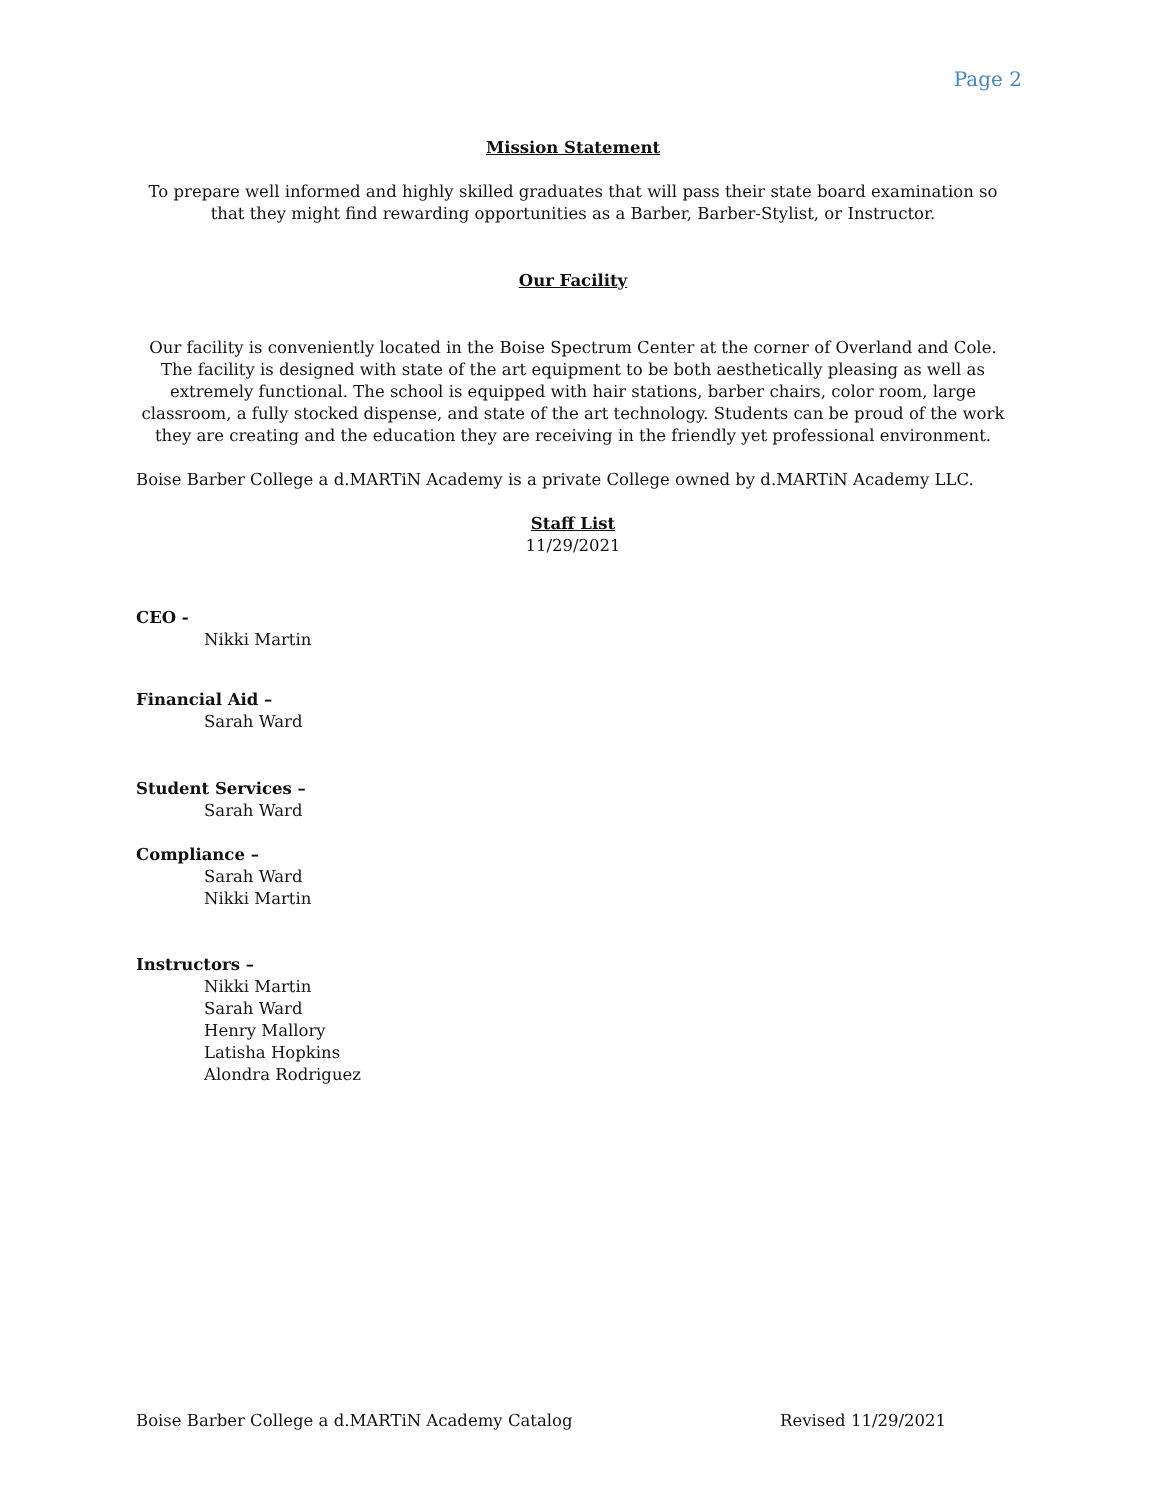Page 2
Mission Statement
To prepare well informed and highly skilled graduates that will pass their state board examination so that they might find rewarding opportunities as a Barber, Barber-Stylist, or Instructor.
Our Facility
Our facility is conveniently located in the Boise Spectrum Center at the corner of Overland and Cole. The facility is designed with state of the art equipment to be both aesthetically pleasing as well as extremely functional. The school is equipped with hair stations, barber chairs, color room, large classroom, a fully stocked dispense, and state of the art technology. Students can be proud of the work they are creating and the education they are receiving in the friendly yet professional environment.
Boise Barber College a d.MARTiN Academy is a private College owned by d.MARTiN Academy LLC.
Staff List
11/29/2021
CEO -
Nikki Martin
Financial Aid –
Sarah Ward
Student Services –
Sarah Ward
Compliance –
Sarah Ward
Nikki Martin
Instructors –
Nikki Martin
Sarah Ward
Henry Mallory
Latisha Hopkins
Alondra Rodriguez
Boise Barber College a d.MARTiN Academy Catalog Revised 11/29/2021